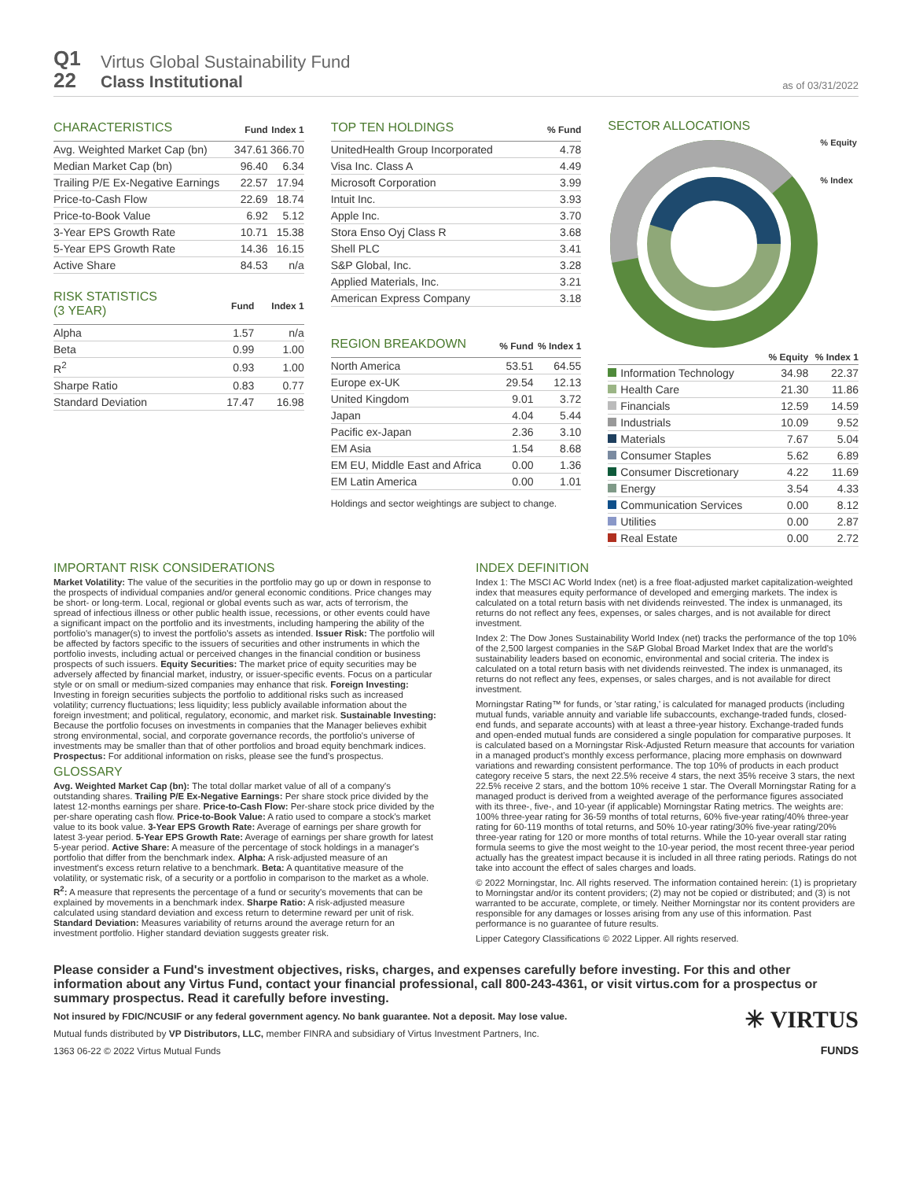Q1
22
Virtus Global Sustainability Fund
Class Institutional
as of 03/31/2022
| CHARACTERISTICS | Fund | Index 1 |
| --- | --- | --- |
| Avg. Weighted Market Cap (bn) | 347.61 | 366.70 |
| Median Market Cap (bn) | 96.40 | 6.34 |
| Trailing P/E Ex-Negative Earnings | 22.57 | 17.94 |
| Price-to-Cash Flow | 22.69 | 18.74 |
| Price-to-Book Value | 6.92 | 5.12 |
| 3-Year EPS Growth Rate | 10.71 | 15.38 |
| 5-Year EPS Growth Rate | 14.36 | 16.15 |
| Active Share | 84.53 | n/a |
| RISK STATISTICS (3 YEAR) | Fund | Index 1 |
| --- | --- | --- |
| Alpha | 1.57 | n/a |
| Beta | 0.99 | 1.00 |
| R<sup>2</sup> | 0.93 | 1.00 |
| Sharpe Ratio | 0.83 | 0.77 |
| Standard Deviation | 17.47 | 16.98 |
| TOP TEN HOLDINGS | % Fund |
| --- | --- |
| UnitedHealth Group Incorporated | 4.78 |
| Visa Inc. Class A | 4.49 |
| Microsoft Corporation | 3.99 |
| Intuit Inc. | 3.93 |
| Apple Inc. | 3.70 |
| Stora Enso Oyj Class R | 3.68 |
| Shell PLC | 3.41 |
| S&P Global, Inc. | 3.28 |
| Applied Materials, Inc. | 3.21 |
| American Express Company | 3.18 |
| REGION BREAKDOWN | % Fund | % Index 1 |
| --- | --- | --- |
| North America | 53.51 | 64.55 |
| Europe ex-UK | 29.54 | 12.13 |
| United Kingdom | 9.01 | 3.72 |
| Japan | 4.04 | 5.44 |
| Pacific ex-Japan | 2.36 | 3.10 |
| EM Asia | 1.54 | 8.68 |
| EM EU, Middle East and Africa | 0.00 | 1.36 |
| EM Latin America | 0.00 | 1.01 |
Holdings and sector weightings are subject to change.
SECTOR ALLOCATIONS
% Equity
% Index
| | % Equity | % Index 1 |
| --- | --- | --- |
| Information Technology | 34.98 | 22.37 |
| Health Care | 21.30 | 11.86 |
| Financials | 12.59 | 14.59 |
| Industrials | 10.09 | 9.52 |
| Materials | 7.67 | 5.04 |
| Consumer Staples | 5.62 | 6.89 |
| Consumer Discretionary | 4.22 | 11.69 |
| Energy | 3.54 | 4.33 |
| Communication Services | 0.00 | 8.12 |
| Utilities | 0.00 | 2.87 |
| Real Estate | 0.00 | 2.72 |
IMPORTANT RISK CONSIDERATIONS
Market Volatility: The value of the securities in the portfolio may go up or down in response to the prospects of individual companies and/or general economic conditions. Price changes may be short- or long-term. Local, regional or global events such as war, acts of terrorism, the spread of infectious illness or other public health issue, recessions, or other events could have a significant impact on the portfolio and its investments, including hampering the ability of the portfolio's manager(s) to invest the portfolio's assets as intended. Issuer Risk: The portfolio will be affected by factors specific to the issuers of securities and other instruments in which the portfolio invests, including actual or perceived changes in the financial condition or business prospects of such issuers. Equity Securities: The market price of equity securities may be adversely affected by financial market, industry, or issuer-specific events. Focus on a particular style or on small or medium-sized companies may enhance that risk. Foreign Investing: Investing in foreign securities subjects the portfolio to additional risks such as increased volatility; currency fluctuations; less liquidity; less publicly available information about the foreign investment; and political, regulatory, economic, and market risk. Sustainable Investing: Because the portfolio focuses on investments in companies that the Manager believes exhibit strong environmental, social, and corporate governance records, the portfolio's universe of investments may be smaller than that of other portfolios and broad equity benchmark indices. Prospectus: For additional information on risks, please see the fund's prospectus.
GLOSSARY
Avg. Weighted Market Cap (bn): The total dollar market value of all of a company's outstanding shares. Trailing P/E Ex-Negative Earnings: Per share stock price divided by the latest 12-months earnings per share. Price-to-Cash Flow: Per-share stock price divided by the per-share operating cash flow. Price-to-Book Value: A ratio used to compare a stock's market value to its book value. 3-Year EPS Growth Rate: Average of earnings per share growth for latest 3-year period. 5-Year EPS Growth Rate: Average of earnings per share growth for latest 5-year period. Active Share: A measure of the percentage of stock holdings in a manager's portfolio that differ from the benchmark index. Alpha: A risk-adjusted measure of an investment's excess return relative to a benchmark. Beta: A quantitative measure of the volatility, or systematic risk, of a security or a portfolio in comparison to the market as a whole. R<sup>2</sup>: A measure that represents the percentage of a fund or security's movements that can be explained by movements in a benchmark index. Sharpe Ratio: A risk-adjusted measure calculated using standard deviation and excess return to determine reward per unit of risk. Standard Deviation: Measures variability of returns around the average return for an investment portfolio. Higher standard deviation suggests greater risk.
INDEX DEFINITION
Index 1: The MSCI AC World Index (net) is a free float-adjusted market capitalization-weighted index that measures equity performance of developed and emerging markets. The index is calculated on a total return basis with net dividends reinvested. The index is unmanaged, its returns do not reflect any fees, expenses, or sales charges, and is not available for direct investment.
Index 2: The Dow Jones Sustainability World Index (net) tracks the performance of the top 10% of the 2,500 largest companies in the S&P Global Broad Market Index that are the world's sustainability leaders based on economic, environmental and social criteria. The index is calculated on a total return basis with net dividends reinvested. The index is unmanaged, its returns do not reflect any fees, expenses, or sales charges, and is not available for direct investment.
Morningstar Rating™ for funds, or 'star rating,' is calculated for managed products (including mutual funds, variable annuity and variable life subaccounts, exchange-traded funds, closed-end funds, and separate accounts) with at least a three-year history. Exchange-traded funds and open-ended mutual funds are considered a single population for comparative purposes. It is calculated based on a Morningstar Risk-Adjusted Return measure that accounts for variation in a managed product's monthly excess performance, placing more emphasis on downward variations and rewarding consistent performance. The top 10% of products in each product category receive 5 stars, the next 22.5% receive 4 stars, the next 35% receive 3 stars, the next 22.5% receive 2 stars, and the bottom 10% receive 1 star. The Overall Morningstar Rating for a managed product is derived from a weighted average of the performance figures associated with its three-, five-, and 10-year (if applicable) Morningstar Rating metrics. The weights are: 100% three-year rating for 36-59 months of total returns, 60% five-year rating/40% three-year rating for 60-119 months of total returns, and 50% 10-year rating/30% five-year rating/20% three-year rating for 120 or more months of total returns. While the 10-year overall star rating formula seems to give the most weight to the 10-year period, the most recent three-year period actually has the greatest impact because it is included in all three rating periods. Ratings do not take into account the effect of sales charges and loads.
© 2022 Morningstar, Inc. All rights reserved. The information contained herein: (1) is proprietary to Morningstar and/or its content providers; (2) may not be copied or distributed; and (3) is not warranted to be accurate, complete, or timely. Neither Morningstar nor its content providers are responsible for any damages or losses arising from any use of this information. Past performance is no guarantee of future results.
Lipper Category Classifications © 2022 Lipper. All rights reserved.
Please consider a Fund's investment objectives, risks, charges, and expenses carefully before investing. For this and other information about any Virtus Fund, contact your financial professional, call 800-243-4361, or visit virtus.com for a prospectus or summary prospectus. Read it carefully before investing.
Not insured by FDIC/NCUSIF or any federal government agency. No bank guarantee. Not a deposit. May lose value.
Mutual funds distributed by VP Distributors, LLC, member FINRA and subsidiary of Virtus Investment Partners, Inc.
1363 06-22 © 2022 Virtus Mutual Funds
✳ VIRTUS
FUNDS